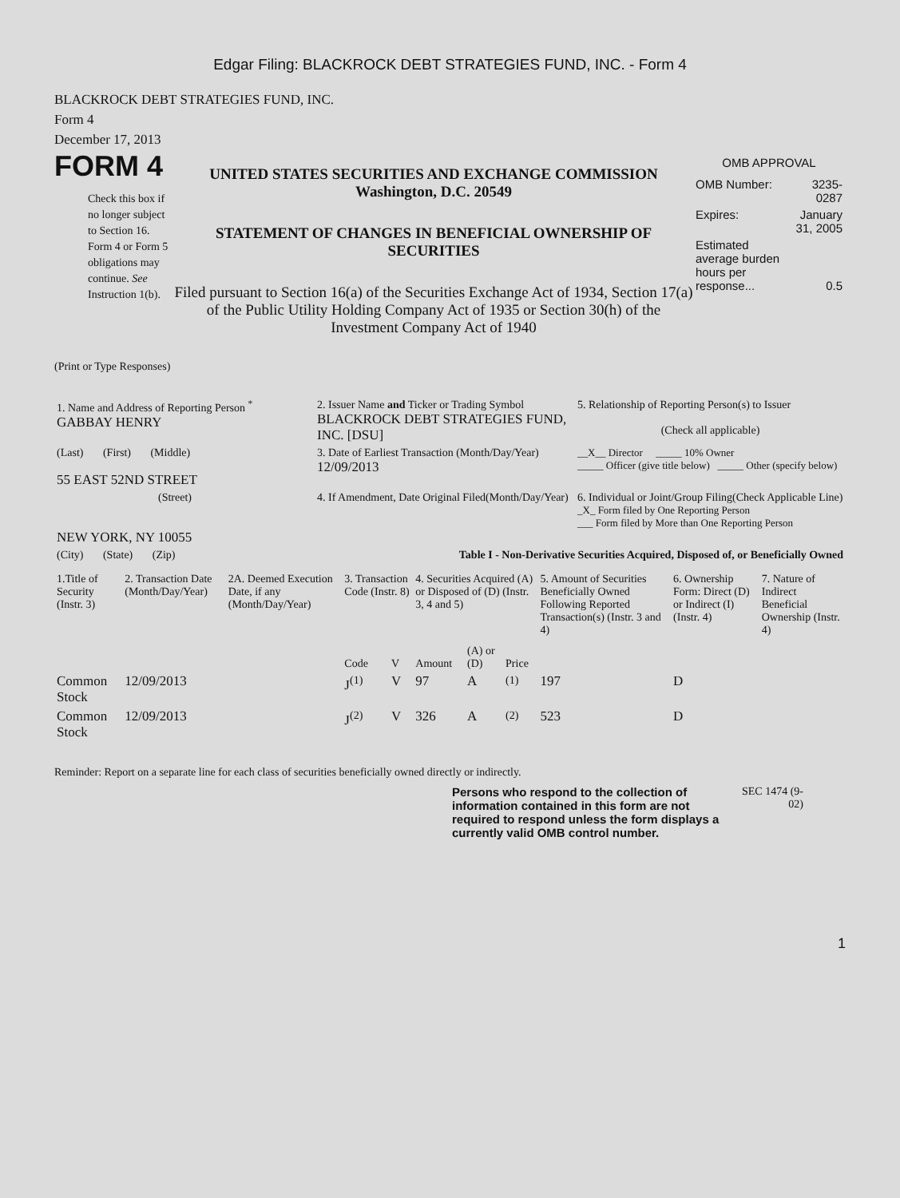Edgar Filing: BLACKROCK DEBT STRATEGIES FUND, INC. - Form 4
BLACKROCK DEBT STRATEGIES FUND, INC.
Form 4
December 17, 2013
FORM 4
Check this box if no longer subject to Section 16. Form 4 or Form 5 obligations may continue. See Instruction 1(b).
UNITED STATES SECURITIES AND EXCHANGE COMMISSION
Washington, D.C. 20549
STATEMENT OF CHANGES IN BENEFICIAL OWNERSHIP OF SECURITIES
Filed pursuant to Section 16(a) of the Securities Exchange Act of 1934, Section 17(a) of the Public Utility Holding Company Act of 1935 or Section 30(h) of the Investment Company Act of 1940
OMB APPROVAL
| OMB Number: | 3235-0287 |
| Expires: | January 31, 2005 |
| Estimated average burden hours per response... | 0.5 |
(Print or Type Responses)
| 1. Name and Address of Reporting Person <sup>*</sup> GABBAY HENRY | 2. Issuer Name and Ticker or Trading Symbol BLACKROCK DEBT STRATEGIES FUND, INC. [DSU] | 5. Relationship of Reporting Person(s) to Issuer (Check all applicable) |
| (Last) (First) (Middle) 55 EAST 52ND STREET | 3. Date of Earliest Transaction (Month/Day/Year) 12/09/2013 | __X__ Director _____ 10% Owner _____ Officer (give title below) _____ Other (specify below) |
| (Street) NEW YORK, NY 10055 | 4. If Amendment, Date Original Filed(Month/Day/Year) | 6. Individual or Joint/Group Filing(Check Applicable Line) _X_ Form filed by One Reporting Person ___ Form filed by More than One Reporting Person |
| (City) (State) (Zip) | Table I - Non-Derivative Securities Acquired, Disposed of, or Beneficially Owned | |
| 1.Title of Security (Instr. 3) | 2. Transaction Date (Month/Day/Year) | 2A. Deemed Execution Date, if any (Month/Day/Year) | 3. Transaction Code (Instr. 8) | | 4. Securities Acquired (A) or Disposed of (D) (Instr. 3, 4 and 5) | | | 5. Amount of Securities Beneficially Owned Following Reported Transaction(s) (Instr. 3 and 4) | 6. Ownership Form: Direct (D) or Indirect (I) (Instr. 4) | 7. Nature of Indirect Beneficial Ownership (Instr. 4) |
| --- | --- | --- | --- | --- | --- | --- | --- | --- | --- | --- |
| | | | Code | V | Amount | (A) or (D) | Price | | | |
| Common Stock | 12/09/2013 | | J<sup>(1)</sup> | V | 97 | A | <sup>(1)</sup> | 197 | D | |
| Common Stock | 12/09/2013 | | J<sup>(2)</sup> | V | 326 | A | <sup>(2)</sup> | 523 | D | |
Reminder: Report on a separate line for each class of securities beneficially owned directly or indirectly.
Persons who respond to the collection of information contained in this form are not required to respond unless the form displays a currently valid OMB control number.
SEC 1474 (9-02)
1